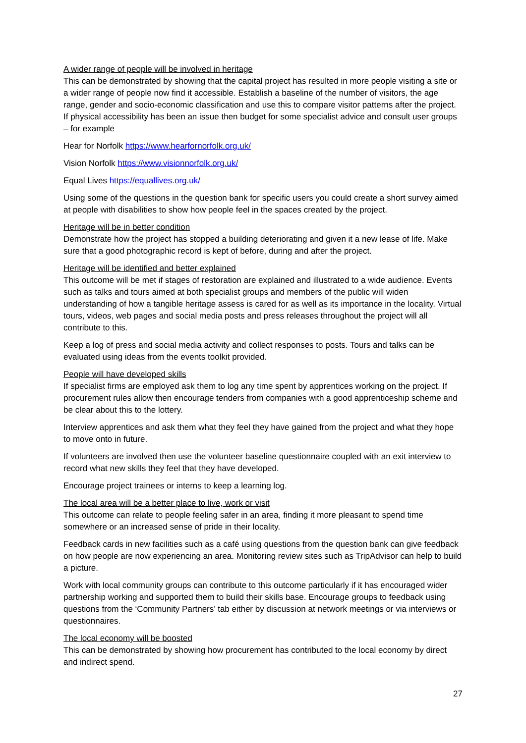A wider range of people will be involved in heritage
This can be demonstrated by showing that the capital project has resulted in more people visiting a site or a wider range of people now find it accessible. Establish a baseline of the number of visitors, the age range, gender and socio-economic classification and use this to compare visitor patterns after the project. If physical accessibility has been an issue then budget for some specialist advice and consult user groups – for example
Hear for Norfolk https://www.hearfornorfolk.org.uk/
Vision Norfolk https://www.visionnorfolk.org.uk/
Equal Lives https://equallives.org.uk/
Using some of the questions in the question bank for specific users you could create a short survey aimed at people with disabilities to show how people feel in the spaces created by the project.
Heritage will be in better condition
Demonstrate how the project has stopped a building deteriorating and given it a new lease of life. Make sure that a good photographic record is kept of before, during and after the project.
Heritage will be identified and better explained
This outcome will be met if stages of restoration are explained and illustrated to a wide audience. Events such as talks and tours aimed at both specialist groups and members of the public will widen understanding of how a tangible heritage assess is cared for as well as its importance in the locality. Virtual tours, videos, web pages and social media posts and press releases throughout the project will all contribute to this.
Keep a log of press and social media activity and collect responses to posts. Tours and talks can be evaluated using ideas from the events toolkit provided.
People will have developed skills
If specialist firms are employed ask them to log any time spent by apprentices working on the project. If procurement rules allow then encourage tenders from companies with a good apprenticeship scheme and be clear about this to the lottery.
Interview apprentices and ask them what they feel they have gained from the project and what they hope to move onto in future.
If volunteers are involved then use the volunteer baseline questionnaire coupled with an exit interview to record what new skills they feel that they have developed.
Encourage project trainees or interns to keep a learning log.
The local area will be a better place to live, work or visit
This outcome can relate to people feeling safer in an area, finding it more pleasant to spend time somewhere or an increased sense of pride in their locality.
Feedback cards in new facilities such as a café using questions from the question bank can give feedback on how people are now experiencing an area. Monitoring review sites such as TripAdvisor can help to build a picture.
Work with local community groups can contribute to this outcome particularly if it has encouraged wider partnership working and supported them to build their skills base. Encourage groups to feedback using questions from the ‘Community Partners’ tab either by discussion at network meetings or via interviews or questionnaires.
The local economy will be boosted
This can be demonstrated by showing how procurement has contributed to the local economy by direct and indirect spend.
27